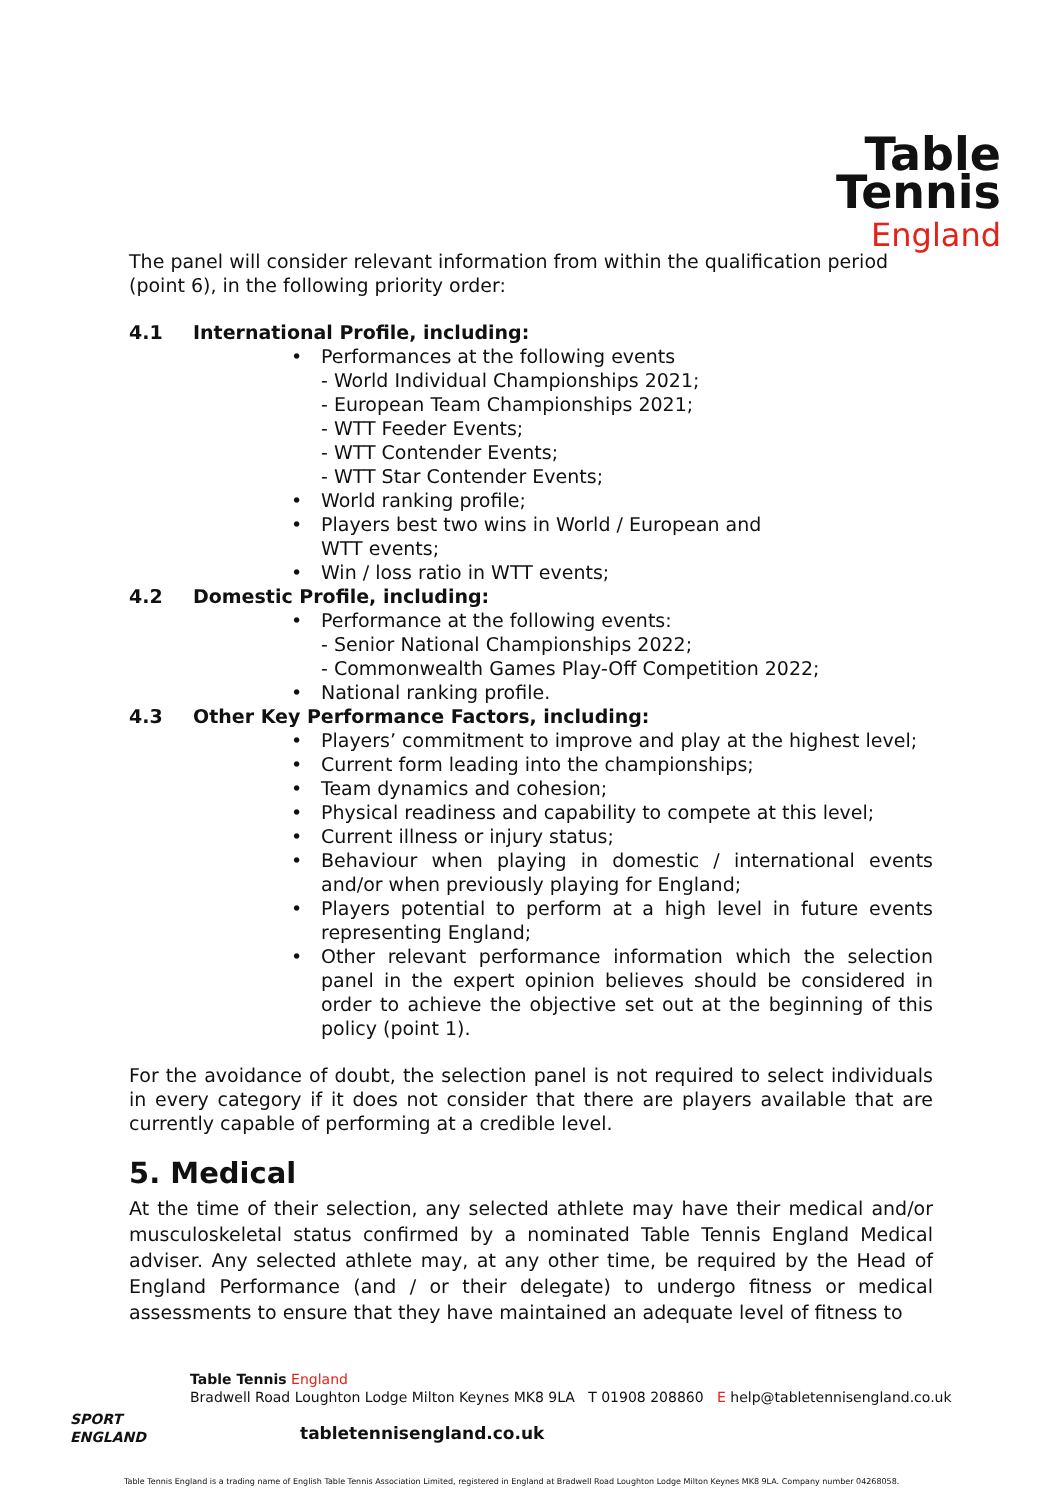Table
Tennis
England
The panel will consider relevant information from within the qualification period (point 6), in the following priority order:
4.1 International Profile, including:
Performances at the following events
- World Individual Championships 2021;
- European Team Championships 2021;
- WTT Feeder Events;
- WTT Contender Events;
- WTT Star Contender Events;
World ranking profile;
Players best two wins in World / European and
WTT events;
Win / loss ratio in WTT events;
4.2 Domestic Profile, including:
Performance at the following events:
- Senior National Championships 2022;
- Commonwealth Games Play-Off Competition 2022;
National ranking profile.
4.3 Other Key Performance Factors, including:
Players’ commitment to improve and play at the highest level;
Current form leading into the championships;
Team dynamics and cohesion;
Physical readiness and capability to compete at this level;
Current illness or injury status;
Behaviour when playing in domestic / international events and/or when previously playing for England;
Players potential to perform at a high level in future events representing England;
Other relevant performance information which the selection panel in the expert opinion believes should be considered in order to achieve the objective set out at the beginning of this policy (point 1).
For the avoidance of doubt, the selection panel is not required to select individuals in every category if it does not consider that there are players available that are currently capable of performing at a credible level.
5. Medical
At the time of their selection, any selected athlete may have their medical and/or musculoskeletal status confirmed by a nominated Table Tennis England Medical adviser. Any selected athlete may, at any other time, be required by the Head of England Performance (and / or their delegate) to undergo fitness or medical assessments to ensure that they have maintained an adequate level of fitness to
SPORT
ENGLAND
Table Tennis England
Bradwell Road Loughton Lodge Milton Keynes MK8 9LA T 01908 208860 E help@tabletennisengland.co.uk
tabletennisengland.co.uk
Table Tennis England is a trading name of English Table Tennis Association Limited, registered in England at Bradwell Road Loughton Lodge Milton Keynes MK8 9LA. Company number 04268058.